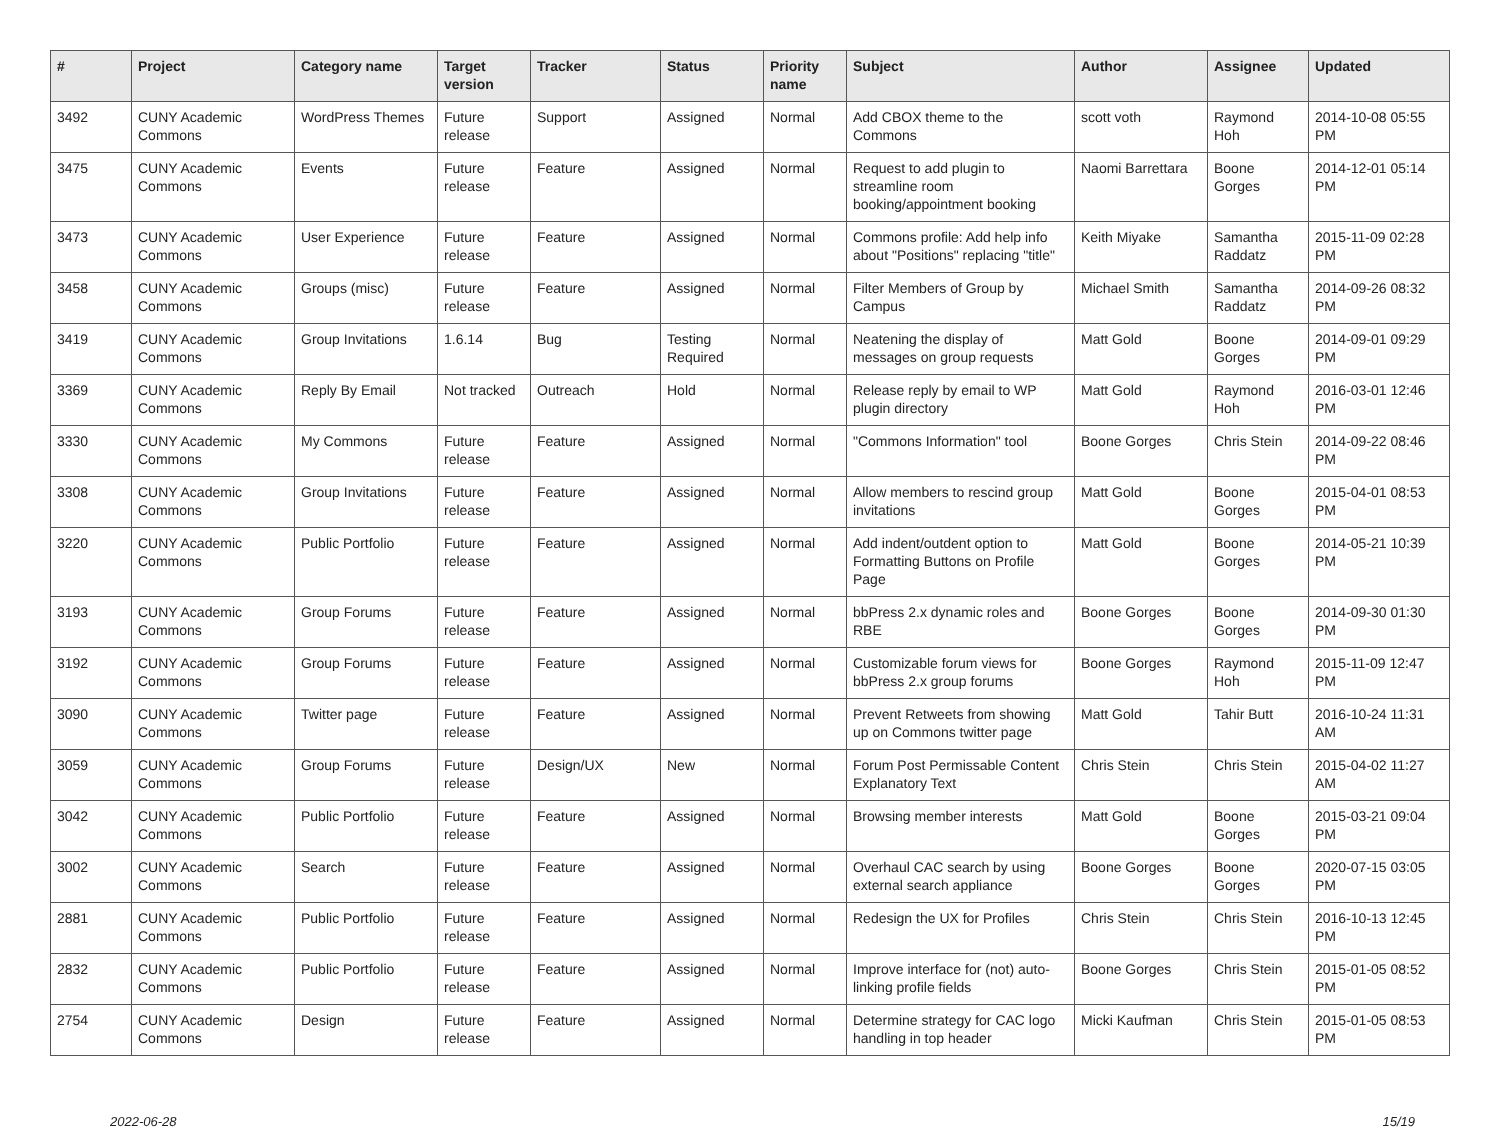| # | Project | Category name | Target version | Tracker | Status | Priority name | Subject | Author | Assignee | Updated |
| --- | --- | --- | --- | --- | --- | --- | --- | --- | --- | --- |
| 3492 | CUNY Academic Commons | WordPress Themes | Future release | Support | Assigned | Normal | Add CBOX theme to the Commons | scott voth | Raymond Hoh | 2014-10-08 05:55 PM |
| 3475 | CUNY Academic Commons | Events | Future release | Feature | Assigned | Normal | Request to add plugin to streamline room booking/appointment booking | Naomi Barrettara | Boone Gorges | 2014-12-01 05:14 PM |
| 3473 | CUNY Academic Commons | User Experience | Future release | Feature | Assigned | Normal | Commons profile: Add help info about "Positions" replacing "title" | Keith Miyake | Samantha Raddatz | 2015-11-09 02:28 PM |
| 3458 | CUNY Academic Commons | Groups (misc) | Future release | Feature | Assigned | Normal | Filter Members of Group by Campus | Michael Smith | Samantha Raddatz | 2014-09-26 08:32 PM |
| 3419 | CUNY Academic Commons | Group Invitations | 1.6.14 | Bug | Testing Required | Normal | Neatening the display of messages on group requests | Matt Gold | Boone Gorges | 2014-09-01 09:29 PM |
| 3369 | CUNY Academic Commons | Reply By Email | Not tracked | Outreach | Hold | Normal | Release reply by email to WP plugin directory | Matt Gold | Raymond Hoh | 2016-03-01 12:46 PM |
| 3330 | CUNY Academic Commons | My Commons | Future release | Feature | Assigned | Normal | "Commons Information" tool | Boone Gorges | Chris Stein | 2014-09-22 08:46 PM |
| 3308 | CUNY Academic Commons | Group Invitations | Future release | Feature | Assigned | Normal | Allow members to rescind group invitations | Matt Gold | Boone Gorges | 2015-04-01 08:53 PM |
| 3220 | CUNY Academic Commons | Public Portfolio | Future release | Feature | Assigned | Normal | Add indent/outdent option to Formatting Buttons on Profile Page | Matt Gold | Boone Gorges | 2014-05-21 10:39 PM |
| 3193 | CUNY Academic Commons | Group Forums | Future release | Feature | Assigned | Normal | bbPress 2.x dynamic roles and RBE | Boone Gorges | Boone Gorges | 2014-09-30 01:30 PM |
| 3192 | CUNY Academic Commons | Group Forums | Future release | Feature | Assigned | Normal | Customizable forum views for bbPress 2.x group forums | Boone Gorges | Raymond Hoh | 2015-11-09 12:47 PM |
| 3090 | CUNY Academic Commons | Twitter page | Future release | Feature | Assigned | Normal | Prevent Retweets from showing up on Commons twitter page | Matt Gold | Tahir Butt | 2016-10-24 11:31 AM |
| 3059 | CUNY Academic Commons | Group Forums | Future release | Design/UX | New | Normal | Forum Post Permissable Content Explanatory Text | Chris Stein | Chris Stein | 2015-04-02 11:27 AM |
| 3042 | CUNY Academic Commons | Public Portfolio | Future release | Feature | Assigned | Normal | Browsing member interests | Matt Gold | Boone Gorges | 2015-03-21 09:04 PM |
| 3002 | CUNY Academic Commons | Search | Future release | Feature | Assigned | Normal | Overhaul CAC search by using external search appliance | Boone Gorges | Boone Gorges | 2020-07-15 03:05 PM |
| 2881 | CUNY Academic Commons | Public Portfolio | Future release | Feature | Assigned | Normal | Redesign the UX for Profiles | Chris Stein | Chris Stein | 2016-10-13 12:45 PM |
| 2832 | CUNY Academic Commons | Public Portfolio | Future release | Feature | Assigned | Normal | Improve interface for (not) auto-linking profile fields | Boone Gorges | Chris Stein | 2015-01-05 08:52 PM |
| 2754 | CUNY Academic Commons | Design | Future release | Feature | Assigned | Normal | Determine strategy for CAC logo handling in top header | Micki Kaufman | Chris Stein | 2015-01-05 08:53 PM |
2022-06-28 15/19